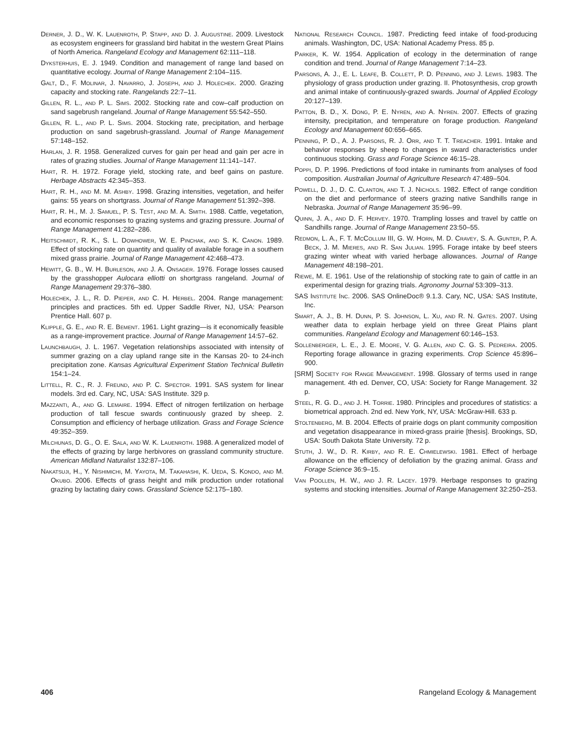Derner, J. D., W. K. Lauenroth, P. Stapp, and D. J. Augustine. 2009. Livestock as ecosystem engineers for grassland bird habitat in the western Great Plains of North America. Rangeland Ecology and Management 62:111–118.
Dyksterhuis, E. J. 1949. Condition and management of range land based on quantitative ecology. Journal of Range Management 2:104–115.
Galt, D., F. Molinar, J. Navarro, J. Joseph, and J. Holechek. 2000. Grazing capacity and stocking rate. Rangelands 22:7–11.
Gillen, R. L., and P. L. Sims. 2002. Stocking rate and cow–calf production on sand sagebrush rangeland. Journal of Range Management 55:542–550.
Gillen, R. L., and P. L. Sims. 2004. Stocking rate, precipitation, and herbage production on sand sagebrush-grassland. Journal of Range Management 57:148–152.
Harlan, J. R. 1958. Generalized curves for gain per head and gain per acre in rates of grazing studies. Journal of Range Management 11:141–147.
Hart, R. H. 1972. Forage yield, stocking rate, and beef gains on pasture. Herbage Abstracts 42:345–353.
Hart, R. H., and M. M. Ashby. 1998. Grazing intensities, vegetation, and heifer gains: 55 years on shortgrass. Journal of Range Management 51:392–398.
Hart, R. H., M. J. Samuel, P. S. Test, and M. A. Smith. 1988. Cattle, vegetation, and economic responses to grazing systems and grazing pressure. Journal of Range Management 41:282–286.
Heitschmidt, R. K., S. L. Dowhower, W. E. Pinchak, and S. K. Canon. 1989. Effect of stocking rate on quantity and quality of available forage in a southern mixed grass prairie. Journal of Range Management 42:468–473.
Hewitt, G. B., W. H. Burleson, and J. A. Onsager. 1976. Forage losses caused by the grasshopper Aulocara elliotti on shortgrass rangeland. Journal of Range Management 29:376–380.
Holechek, J. L., R. D. Pieper, and C. H. Herbel. 2004. Range management: principles and practices. 5th ed. Upper Saddle River, NJ, USA: Pearson Prentice Hall. 607 p.
Klipple, G. E., and R. E. Bement. 1961. Light grazing—is it economically feasible as a range-improvement practice. Journal of Range Management 14:57–62.
Launchbaugh, J. L. 1967. Vegetation relationships associated with intensity of summer grazing on a clay upland range site in the Kansas 20- to 24-inch precipitation zone. Kansas Agricultural Experiment Station Technical Bulletin 154:1–24.
Littell, R. C., R. J. Freund, and P. C. Spector. 1991. SAS system for linear models. 3rd ed. Cary, NC, USA: SAS Institute. 329 p.
Mazzanti, A., and G. Lemaire. 1994. Effect of nitrogen fertilization on herbage production of tall fescue swards continuously grazed by sheep. 2. Consumption and efficiency of herbage utilization. Grass and Forage Science 49:352–359.
Milchunas, D. G., O. E. Sala, and W. K. Lauenroth. 1988. A generalized model of the effects of grazing by large herbivores on grassland community structure. American Midland Naturalist 132:87–106.
Nakatsuji, H., Y. Nishimichi, M. Yayota, M. Takahashi, K. Ueda, S. Kondo, and M. Okubo. 2006. Effects of grass height and milk production under rotational grazing by lactating dairy cows. Grassland Science 52:175–180.
National Research Council. 1987. Predicting feed intake of food-producing animals. Washington, DC, USA: National Academy Press. 85 p.
Parker, K. W. 1954. Application of ecology in the determination of range condition and trend. Journal of Range Management 7:14–23.
Parsons, A. J., E. L. Leafe, B. Collett, P. D. Penning, and J. Lewis. 1983. The physiology of grass production under grazing. II. Photosynthesis, crop growth and animal intake of continuously-grazed swards. Journal of Applied Ecology 20:127–139.
Patton, B. D., X. Dong, P. E. Nyren, and A. Nyren. 2007. Effects of grazing intensity, precipitation, and temperature on forage production. Rangeland Ecology and Management 60:656–665.
Penning, P. D., A. J. Parsons, R. J. Orr, and T. T. Treacher. 1991. Intake and behavior responses by sheep to changes in sward characteristics under continuous stocking. Grass and Forage Science 46:15–28.
Poppi, D. P. 1996. Predictions of food intake in ruminants from analyses of food composition. Australian Journal of Agriculture Research 47:489–504.
Powell, D. J., D. C. Clanton, and T. J. Nichols. 1982. Effect of range condition on the diet and performance of steers grazing native Sandhills range in Nebraska. Journal of Range Management 35:96–99.
Quinn, J. A., and D. F. Hervey. 1970. Trampling losses and travel by cattle on Sandhills range. Journal of Range Management 23:50–55.
Redmon, L. A., F. T. McCollum III, G. W. Horn, M. D. Cravey, S. A. Gunter, P. A. Beck, J. M. Mieres, and R. San Julian. 1995. Forage intake by beef steers grazing winter wheat with varied herbage allowances. Journal of Range Management 48:198–201.
Riewe, M. E. 1961. Use of the relationship of stocking rate to gain of cattle in an experimental design for grazing trials. Agronomy Journal 53:309–313.
SAS Institute Inc. 2006. SAS OnlineDoc® 9.1.3. Cary, NC, USA: SAS Institute, Inc.
Smart, A. J., B. H. Dunn, P. S. Johnson, L. Xu, and R. N. Gates. 2007. Using weather data to explain herbage yield on three Great Plains plant communities. Rangeland Ecology and Management 60:146–153.
Sollenberger, L. E., J. E. Moore, V. G. Allen, and C. G. S. Pedreira. 2005. Reporting forage allowance in grazing experiments. Crop Science 45:896–900.
[SRM] Society for Range Management. 1998. Glossary of terms used in range management. 4th ed. Denver, CO, USA: Society for Range Management. 32 p.
Steel, R. G. D., and J. H. Torrie. 1980. Principles and procedures of statistics: a biometrical approach. 2nd ed. New York, NY, USA: McGraw-Hill. 633 p.
Stoltenberg, M. B. 2004. Effects of prairie dogs on plant community composition and vegetation disappearance in mixed-grass prairie [thesis]. Brookings, SD, USA: South Dakota State University. 72 p.
Stuth, J. W., D. R. Kirby, and R. E. Chmielewski. 1981. Effect of herbage allowance on the efficiency of defoliation by the grazing animal. Grass and Forage Science 36:9–15.
Van Poollen, H. W., and J. R. Lacey. 1979. Herbage responses to grazing systems and stocking intensities. Journal of Range Management 32:250–253.
406 Rangeland Ecology & Management